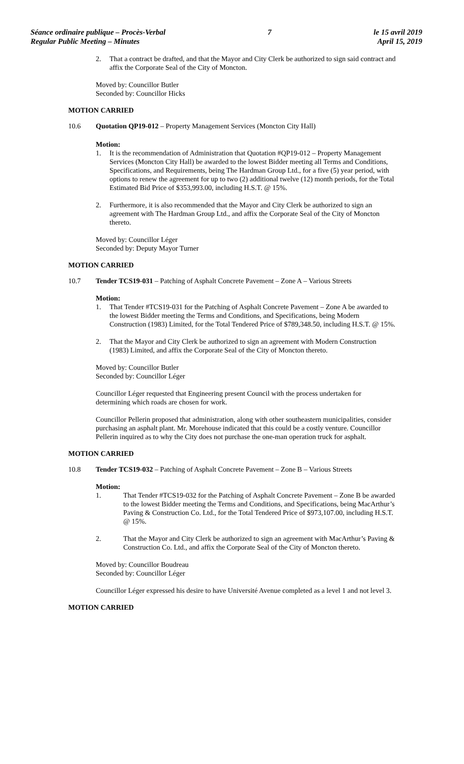Séance ordinaire publique – Procès-Verbal
Regular Public Meeting – Minutes
7 le 15 avril 2019
April 15, 2019
2. That a contract be drafted, and that the Mayor and City Clerk be authorized to sign said contract and affix the Corporate Seal of the City of Moncton.
Moved by: Councillor Butler
Seconded by: Councillor Hicks
MOTION CARRIED
10.6 Quotation QP19-012 – Property Management Services (Moncton City Hall)
Motion:
1. It is the recommendation of Administration that Quotation #QP19-012 – Property Management Services (Moncton City Hall) be awarded to the lowest Bidder meeting all Terms and Conditions, Specifications, and Requirements, being The Hardman Group Ltd., for a five (5) year period, with options to renew the agreement for up to two (2) additional twelve (12) month periods, for the Total Estimated Bid Price of $353,993.00, including H.S.T. @ 15%.
2. Furthermore, it is also recommended that the Mayor and City Clerk be authorized to sign an agreement with The Hardman Group Ltd., and affix the Corporate Seal of the City of Moncton thereto.
Moved by: Councillor Léger
Seconded by: Deputy Mayor Turner
MOTION CARRIED
10.7 Tender TCS19-031 – Patching of Asphalt Concrete Pavement – Zone A – Various Streets
Motion:
1. That Tender #TCS19-031 for the Patching of Asphalt Concrete Pavement – Zone A be awarded to the lowest Bidder meeting the Terms and Conditions, and Specifications, being Modern Construction (1983) Limited, for the Total Tendered Price of $789,348.50, including H.S.T. @ 15%.
2. That the Mayor and City Clerk be authorized to sign an agreement with Modern Construction (1983) Limited, and affix the Corporate Seal of the City of Moncton thereto.
Moved by: Councillor Butler
Seconded by: Councillor Léger
Councillor Léger requested that Engineering present Council with the process undertaken for determining which roads are chosen for work.
Councillor Pellerin proposed that administration, along with other southeastern municipalities, consider purchasing an asphalt plant. Mr. Morehouse indicated that this could be a costly venture. Councillor Pellerin inquired as to why the City does not purchase the one-man operation truck for asphalt.
MOTION CARRIED
10.8 Tender TCS19-032 – Patching of Asphalt Concrete Pavement – Zone B – Various Streets
Motion:
1. That Tender #TCS19-032 for the Patching of Asphalt Concrete Pavement – Zone B be awarded to the lowest Bidder meeting the Terms and Conditions, and Specifications, being MacArthur’s Paving & Construction Co. Ltd., for the Total Tendered Price of $973,107.00, including H.S.T. @ 15%.
2. That the Mayor and City Clerk be authorized to sign an agreement with MacArthur’s Paving & Construction Co. Ltd., and affix the Corporate Seal of the City of Moncton thereto.
Moved by: Councillor Boudreau
Seconded by: Councillor Léger
Councillor Léger expressed his desire to have Université Avenue completed as a level 1 and not level 3.
MOTION CARRIED